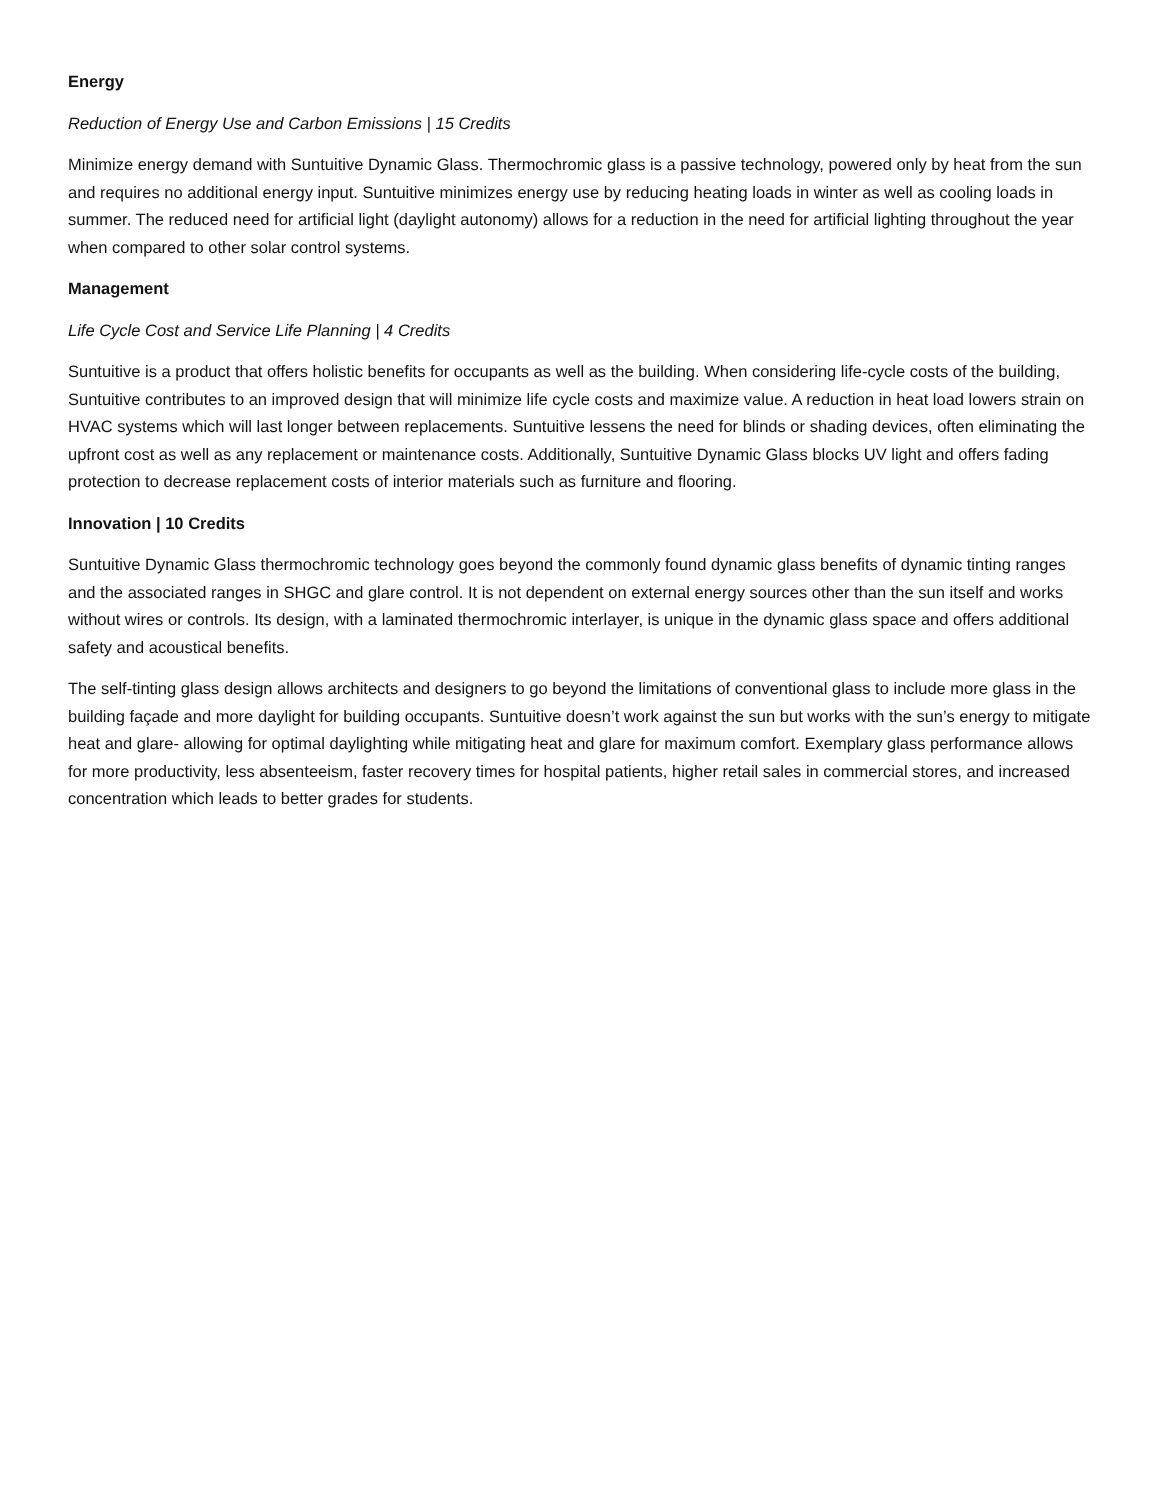Energy
Reduction of Energy Use and Carbon Emissions | 15 Credits
Minimize energy demand with Suntuitive Dynamic Glass. Thermochromic glass is a passive technology, powered only by heat from the sun and requires no additional energy input. Suntuitive minimizes energy use by reducing heating loads in winter as well as cooling loads in summer. The reduced need for artificial light (daylight autonomy) allows for a reduction in the need for artificial lighting throughout the year when compared to other solar control systems.
Management
Life Cycle Cost and Service Life Planning | 4 Credits
Suntuitive is a product that offers holistic benefits for occupants as well as the building. When considering life-cycle costs of the building, Suntuitive contributes to an improved design that will minimize life cycle costs and maximize value. A reduction in heat load lowers strain on HVAC systems which will last longer between replacements. Suntuitive lessens the need for blinds or shading devices, often eliminating the upfront cost as well as any replacement or maintenance costs. Additionally, Suntuitive Dynamic Glass blocks UV light and offers fading protection to decrease replacement costs of interior materials such as furniture and flooring.
Innovation | 10 Credits
Suntuitive Dynamic Glass thermochromic technology goes beyond the commonly found dynamic glass benefits of dynamic tinting ranges and the associated ranges in SHGC and glare control. It is not dependent on external energy sources other than the sun itself and works without wires or controls. Its design, with a laminated thermochromic interlayer, is unique in the dynamic glass space and offers additional safety and acoustical benefits.
The self-tinting glass design allows architects and designers to go beyond the limitations of conventional glass to include more glass in the building façade and more daylight for building occupants. Suntuitive doesn’t work against the sun but works with the sun’s energy to mitigate heat and glare- allowing for optimal daylighting while mitigating heat and glare for maximum comfort. Exemplary glass performance allows for more productivity, less absenteeism, faster recovery times for hospital patients, higher retail sales in commercial stores, and increased concentration which leads to better grades for students.